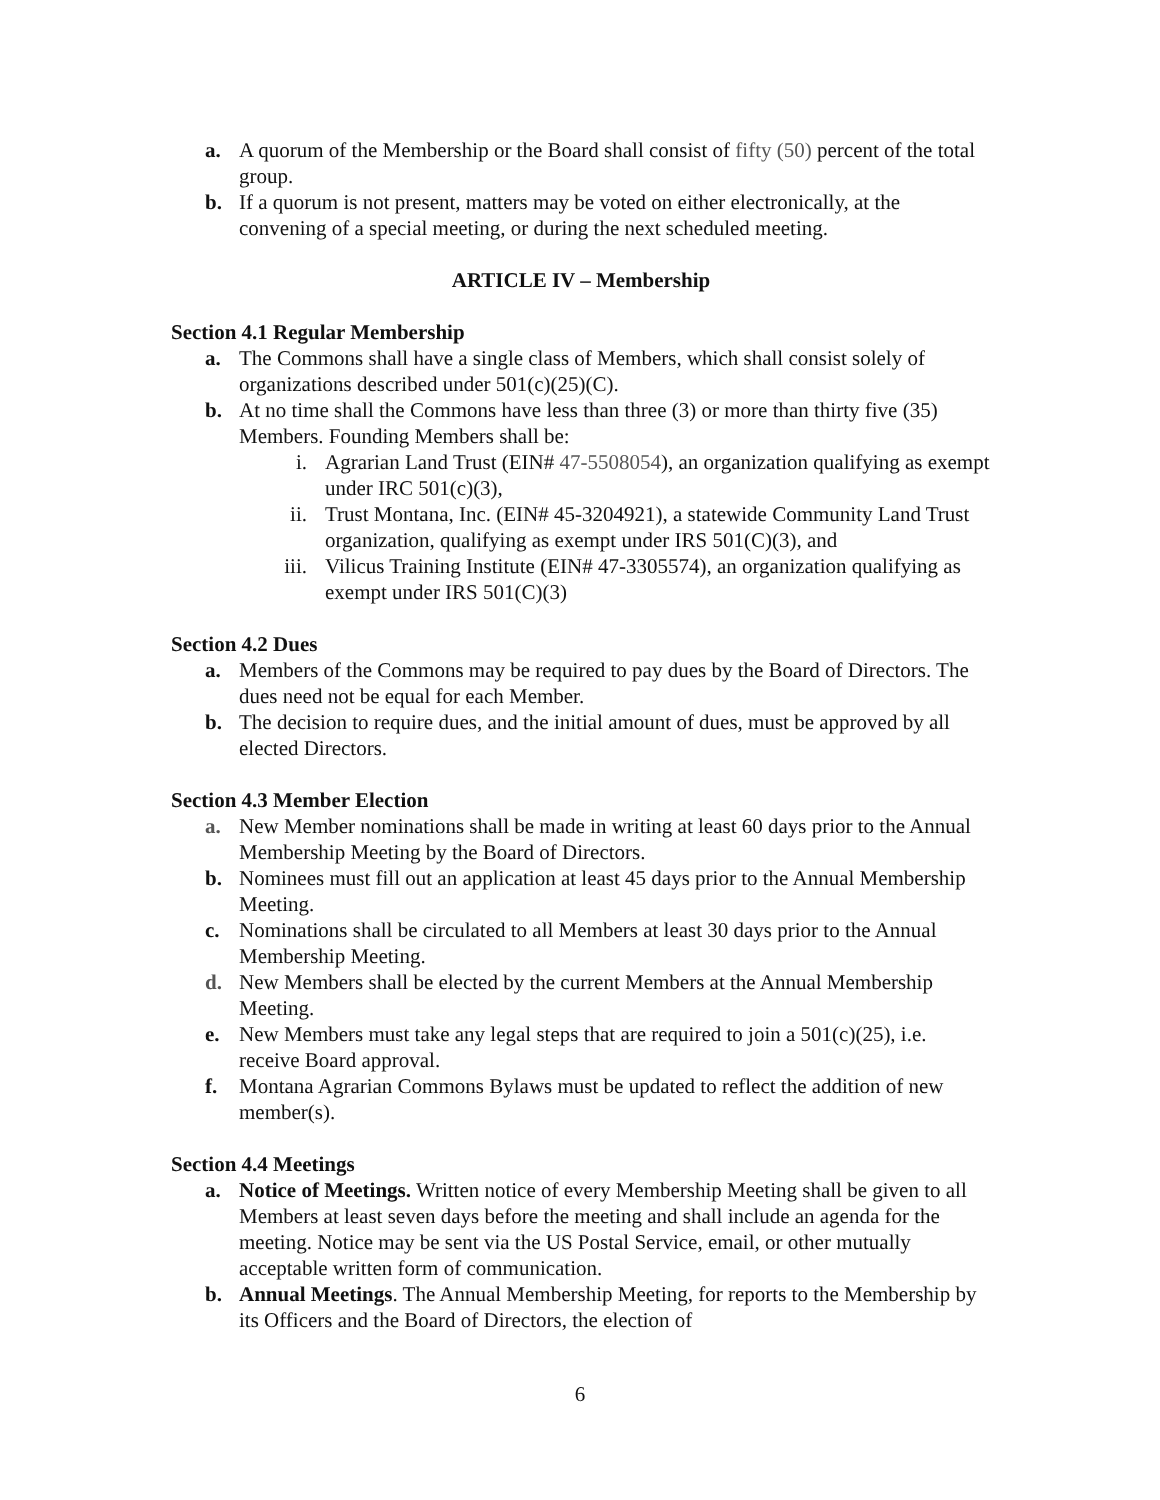a. A quorum of the Membership or the Board shall consist of fifty (50) percent of the total group.
b. If a quorum is not present, matters may be voted on either electronically, at the convening of a special meeting, or during the next scheduled meeting.
ARTICLE IV – Membership
Section 4.1 Regular Membership
a. The Commons shall have a single class of Members, which shall consist solely of organizations described under 501(c)(25)(C).
b. At no time shall the Commons have less than three (3) or more than thirty five (35) Members. Founding Members shall be:
i. Agrarian Land Trust (EIN# 47-5508054), an organization qualifying as exempt under IRC 501(c)(3),
ii. Trust Montana, Inc. (EIN# 45-3204921), a statewide Community Land Trust organization, qualifying as exempt under IRS 501(C)(3), and
iii. Vilicus Training Institute (EIN# 47-3305574), an organization qualifying as exempt under IRS 501(C)(3)
Section 4.2 Dues
a. Members of the Commons may be required to pay dues by the Board of Directors. The dues need not be equal for each Member.
b. The decision to require dues, and the initial amount of dues, must be approved by all elected Directors.
Section 4.3 Member Election
a. New Member nominations shall be made in writing at least 60 days prior to the Annual Membership Meeting by the Board of Directors.
b. Nominees must fill out an application at least 45 days prior to the Annual Membership Meeting.
c. Nominations shall be circulated to all Members at least 30 days prior to the Annual Membership Meeting.
d. New Members shall be elected by the current Members at the Annual Membership Meeting.
e. New Members must take any legal steps that are required to join a 501(c)(25), i.e. receive Board approval.
f. Montana Agrarian Commons Bylaws must be updated to reflect the addition of new member(s).
Section 4.4 Meetings
a. Notice of Meetings. Written notice of every Membership Meeting shall be given to all Members at least seven days before the meeting and shall include an agenda for the meeting. Notice may be sent via the US Postal Service, email, or other mutually acceptable written form of communication.
b. Annual Meetings. The Annual Membership Meeting, for reports to the Membership by its Officers and the Board of Directors, the election of
6